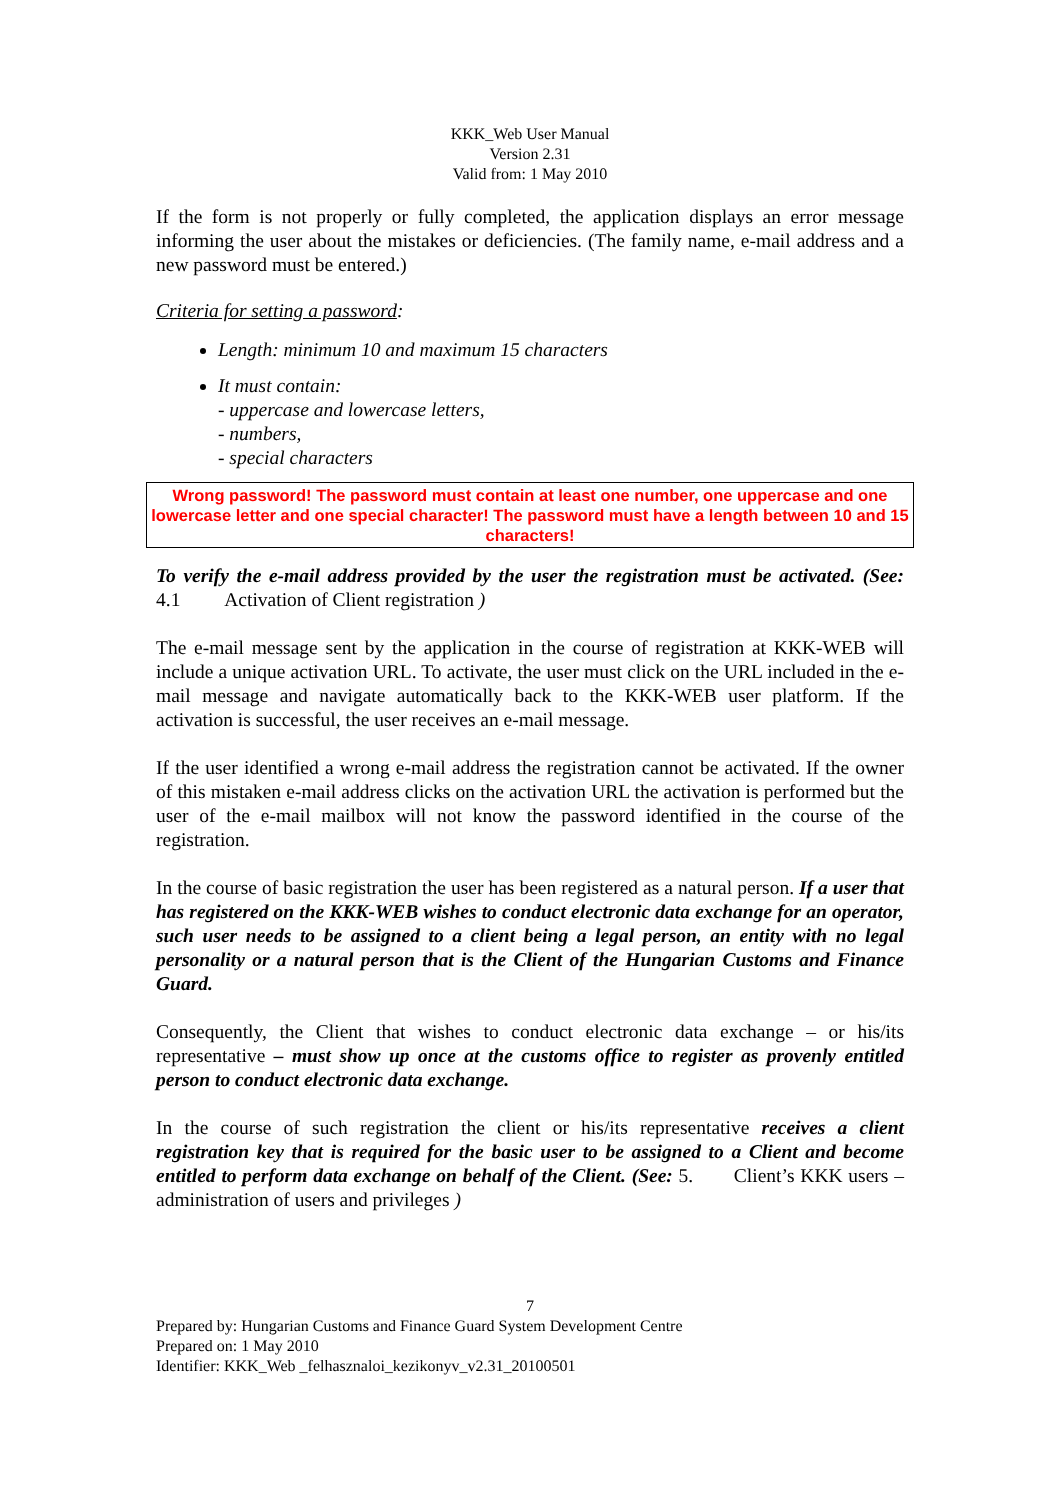KKK_Web User Manual
Version 2.31
Valid from: 1 May 2010
If the form is not properly or fully completed, the application displays an error message informing the user about the mistakes or deficiencies. (The family name, e-mail address and a new password must be entered.)
Criteria for setting a password:
Length: minimum 10 and maximum 15 characters
It must contain:
- uppercase and lowercase letters,
- numbers,
- special characters
Wrong password! The password must contain at least one number, one uppercase and one lowercase letter and one special character! The password must have a length between 10 and 15 characters!
To verify the e-mail address provided by the user the registration must be activated. (See: 4.1 Activation of Client registration )
The e-mail message sent by the application in the course of registration at KKK-WEB will include a unique activation URL. To activate, the user must click on the URL included in the e-mail message and navigate automatically back to the KKK-WEB user platform. If the activation is successful, the user receives an e-mail message.
If the user identified a wrong e-mail address the registration cannot be activated. If the owner of this mistaken e-mail address clicks on the activation URL the activation is performed but the user of the e-mail mailbox will not know the password identified in the course of the registration.
In the course of basic registration the user has been registered as a natural person. If a user that has registered on the KKK-WEB wishes to conduct electronic data exchange for an operator, such user needs to be assigned to a client being a legal person, an entity with no legal personality or a natural person that is the Client of the Hungarian Customs and Finance Guard.
Consequently, the Client that wishes to conduct electronic data exchange – or his/its representative – must show up once at the customs office to register as provenly entitled person to conduct electronic data exchange.
In the course of such registration the client or his/its representative receives a client registration key that is required for the basic user to be assigned to a Client and become entitled to perform data exchange on behalf of the Client. (See: 5. Client’s KKK users – administration of users and privileges )
7
Prepared by: Hungarian Customs and Finance Guard System Development Centre
Prepared on: 1 May 2010
Identifier: KKK_Web _felhasznaloi_kezikonyv_v2.31_20100501